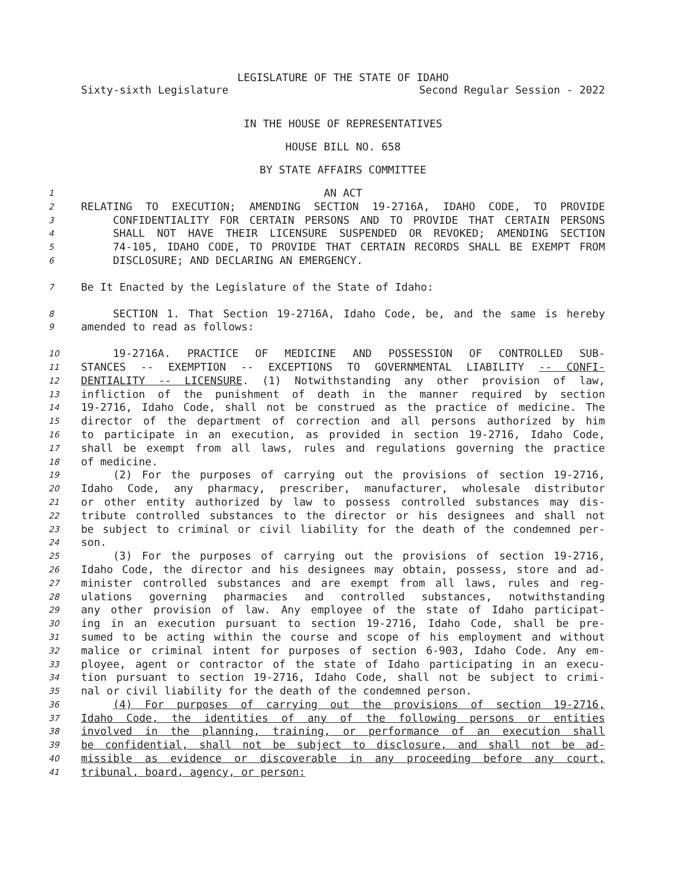LEGISLATURE OF THE STATE OF IDAHO
Sixty-sixth Legislature Second Regular Session - 2022
IN THE HOUSE OF REPRESENTATIVES
HOUSE BILL NO. 658
BY STATE AFFAIRS COMMITTEE
1 AN ACT
2 RELATING TO EXECUTION; AMENDING SECTION 19-2716A, IDAHO CODE, TO PROVIDE
3 CONFIDENTIALITY FOR CERTAIN PERSONS AND TO PROVIDE THAT CERTAIN PERSONS
4 SHALL NOT HAVE THEIR LICENSURE SUSPENDED OR REVOKED; AMENDING SECTION
5 74-105, IDAHO CODE, TO PROVIDE THAT CERTAIN RECORDS SHALL BE EXEMPT FROM
6 DISCLOSURE; AND DECLARING AN EMERGENCY.
7 Be It Enacted by the Legislature of the State of Idaho:
8 SECTION 1. That Section 19-2716A, Idaho Code, be, and the same is hereby
9 amended to read as follows:
10 19-2716A. PRACTICE OF MEDICINE AND POSSESSION OF CONTROLLED SUB-
11 STANCES -- EXEMPTION -- EXCEPTIONS TO GOVERNMENTAL LIABILITY -- CONFI-
12 DENTIALITY -- LICENSURE. (1) Notwithstanding any other provision of law,
13 infliction of the punishment of death in the manner required by section
14 19-2716, Idaho Code, shall not be construed as the practice of medicine. The
15 director of the department of correction and all persons authorized by him
16 to participate in an execution, as provided in section 19-2716, Idaho Code,
17 shall be exempt from all laws, rules and regulations governing the practice
18 of medicine.
19 (2) For the purposes of carrying out the provisions of section 19-2716,
20 Idaho Code, any pharmacy, prescriber, manufacturer, wholesale distributor
21 or other entity authorized by law to possess controlled substances may dis-
22 tribute controlled substances to the director or his designees and shall not
23 be subject to criminal or civil liability for the death of the condemned per-
24 son.
25 (3) For the purposes of carrying out the provisions of section 19-2716,
26 Idaho Code, the director and his designees may obtain, possess, store and ad-
27 minister controlled substances and are exempt from all laws, rules and reg-
28 ulations governing pharmacies and controlled substances, notwithstanding
29 any other provision of law. Any employee of the state of Idaho participat-
30 ing in an execution pursuant to section 19-2716, Idaho Code, shall be pre-
31 sumed to be acting within the course and scope of his employment and without
32 malice or criminal intent for purposes of section 6-903, Idaho Code. Any em-
33 ployee, agent or contractor of the state of Idaho participating in an execu-
34 tion pursuant to section 19-2716, Idaho Code, shall not be subject to crimi-
35 nal or civil liability for the death of the condemned person.
36 (4) For purposes of carrying out the provisions of section 19-2716,
37 Idaho Code, the identities of any of the following persons or entities
38 involved in the planning, training, or performance of an execution shall
39 be confidential, shall not be subject to disclosure, and shall not be ad-
40 missible as evidence or discoverable in any proceeding before any court,
41 tribunal, board, agency, or person: